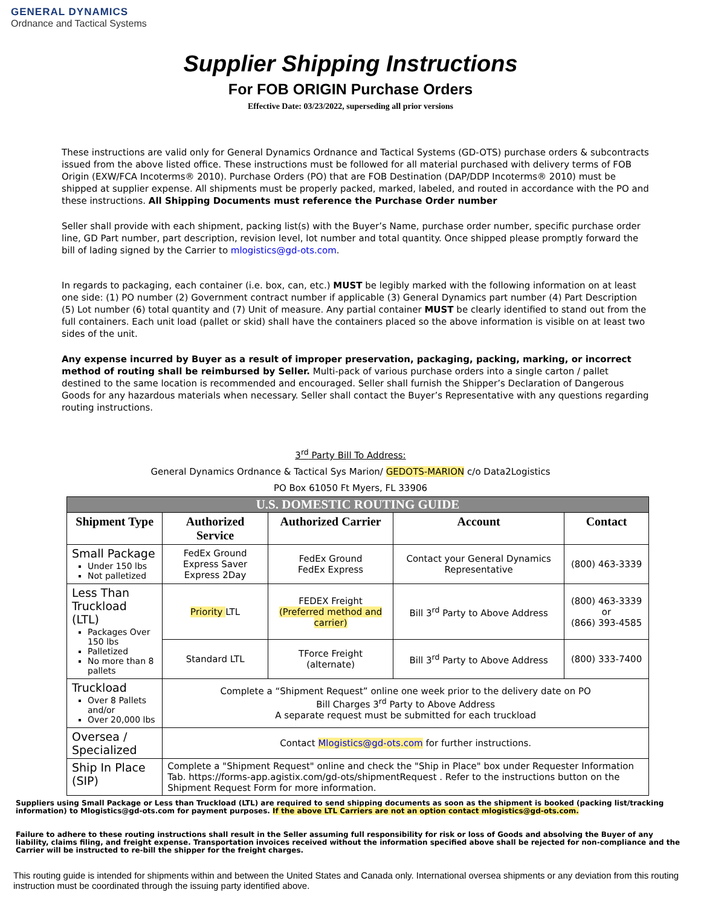GENERAL DYNAMICS
Ordnance and Tactical Systems
Supplier Shipping Instructions
For FOB ORIGIN Purchase Orders
Effective Date: 03/23/2022, superseding all prior versions
These instructions are valid only for General Dynamics Ordnance and Tactical Systems (GD-OTS) purchase orders & subcontracts issued from the above listed office. These instructions must be followed for all material purchased with delivery terms of FOB Origin (EXW/FCA Incoterms® 2010). Purchase Orders (PO) that are FOB Destination (DAP/DDP Incoterms® 2010) must be shipped at supplier expense. All shipments must be properly packed, marked, labeled, and routed in accordance with the PO and these instructions. All Shipping Documents must reference the Purchase Order number
Seller shall provide with each shipment, packing list(s) with the Buyer’s Name, purchase order number, specific purchase order line, GD Part number, part description, revision level, lot number and total quantity. Once shipped please promptly forward the bill of lading signed by the Carrier to mlogistics@gd-ots.com.
In regards to packaging, each container (i.e. box, can, etc.) MUST be legibly marked with the following information on at least one side: (1) PO number (2) Government contract number if applicable (3) General Dynamics part number (4) Part Description (5) Lot number (6) total quantity and (7) Unit of measure. Any partial container MUST be clearly identified to stand out from the full containers. Each unit load (pallet or skid) shall have the containers placed so the above information is visible on at least two sides of the unit.
Any expense incurred by Buyer as a result of improper preservation, packaging, packing, marking, or incorrect method of routing shall be reimbursed by Seller. Multi-pack of various purchase orders into a single carton / pallet destined to the same location is recommended and encouraged. Seller shall furnish the Shipper’s Declaration of Dangerous Goods for any hazardous materials when necessary. Seller shall contact the Buyer’s Representative with any questions regarding routing instructions.
3<sup>rd</sup> Party Bill To Address:
General Dynamics Ordnance & Tactical Sys Marion/ GEDOTS-MARION c/o Data2Logistics
PO Box 61050 Ft Myers, FL 33906
| U.S. DOMESTIC ROUTING GUIDE | | | | |
| Shipment Type | Authorized Service | Authorized Carrier | Account | Contact |
| Small Package Under 150 lbs Not palletized | FedEx Ground Express Saver Express 2Day | FedEx Ground FedEx Express | Contact your General Dynamics Representative | (800) 463-3339 |
| Less Than Truckload (LTL) Packages Over 150 lbs Palletized No more than 8 pallets | Priority LTL | FEDEX Freight (Preferred method and carrier) | Bill 3<sup>rd</sup> Party to Above Address | (800) 463-3339 or (866) 393-4585 |
| | Standard LTL | TForce Freight (alternate) | Bill 3<sup>rd</sup> Party to Above Address | (800) 333-7400 |
| Truckload Over 8 Pallets and/or Over 20,000 lbs | Complete a “Shipment Request” online one week prior to the delivery date on PO Bill Charges 3<sup>rd</sup> Party to Above Address A separate request must be submitted for each truckload | | | |
| Oversea / Specialized | Contact Mlogistics@gd-ots.com for further instructions. | | | |
| Ship In Place (SIP) | Complete a "Shipment Request" online and check the "Ship in Place" box under Requester Information Tab. https://forms-app.agistix.com/gd-ots/shipmentRequest . Refer to the instructions button on the Shipment Request Form for more information. | | | |
Suppliers using Small Package or Less than Truckload (LTL) are required to send shipping documents as soon as the shipment is booked (packing list/tracking information) to Mlogistics@gd-ots.com for payment purposes. If the above LTL Carriers are not an option contact mlogistics@gd-ots.com.
Failure to adhere to these routing instructions shall result in the Seller assuming full responsibility for risk or loss of Goods and absolving the Buyer of any liability, claims filing, and freight expense. Transportation invoices received without the information specified above shall be rejected for non-compliance and the Carrier will be instructed to re-bill the shipper for the freight charges.
This routing guide is intended for shipments within and between the United States and Canada only. International oversea shipments or any deviation from this routing instruction must be coordinated through the issuing party identified above.